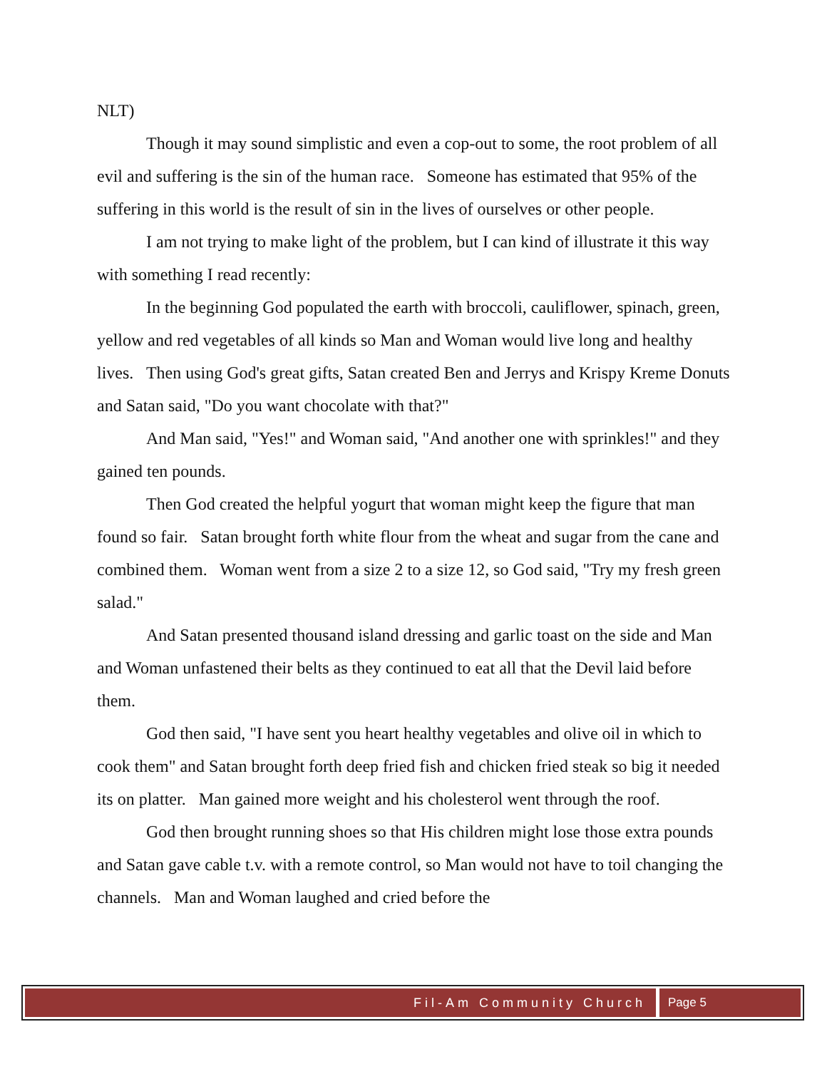NLT)
Though it may sound simplistic and even a cop-out to some, the root problem of all evil and suffering is the sin of the human race. Someone has estimated that 95% of the suffering in this world is the result of sin in the lives of ourselves or other people.
I am not trying to make light of the problem, but I can kind of illustrate it this way with something I read recently:
In the beginning God populated the earth with broccoli, cauliflower, spinach, green, yellow and red vegetables of all kinds so Man and Woman would live long and healthy lives. Then using God's great gifts, Satan created Ben and Jerrys and Krispy Kreme Donuts and Satan said, "Do you want chocolate with that?"
And Man said, "Yes!" and Woman said, "And another one with sprinkles!" and they gained ten pounds.
Then God created the helpful yogurt that woman might keep the figure that man found so fair. Satan brought forth white flour from the wheat and sugar from the cane and combined them. Woman went from a size 2 to a size 12, so God said, "Try my fresh green salad."
And Satan presented thousand island dressing and garlic toast on the side and Man and Woman unfastened their belts as they continued to eat all that the Devil laid before them.
God then said, "I have sent you heart healthy vegetables and olive oil in which to cook them" and Satan brought forth deep fried fish and chicken fried steak so big it needed its on platter. Man gained more weight and his cholesterol went through the roof.
God then brought running shoes so that His children might lose those extra pounds and Satan gave cable t.v. with a remote control, so Man would not have to toil changing the channels. Man and Woman laughed and cried before the
Fil-Am Community Church Page 5